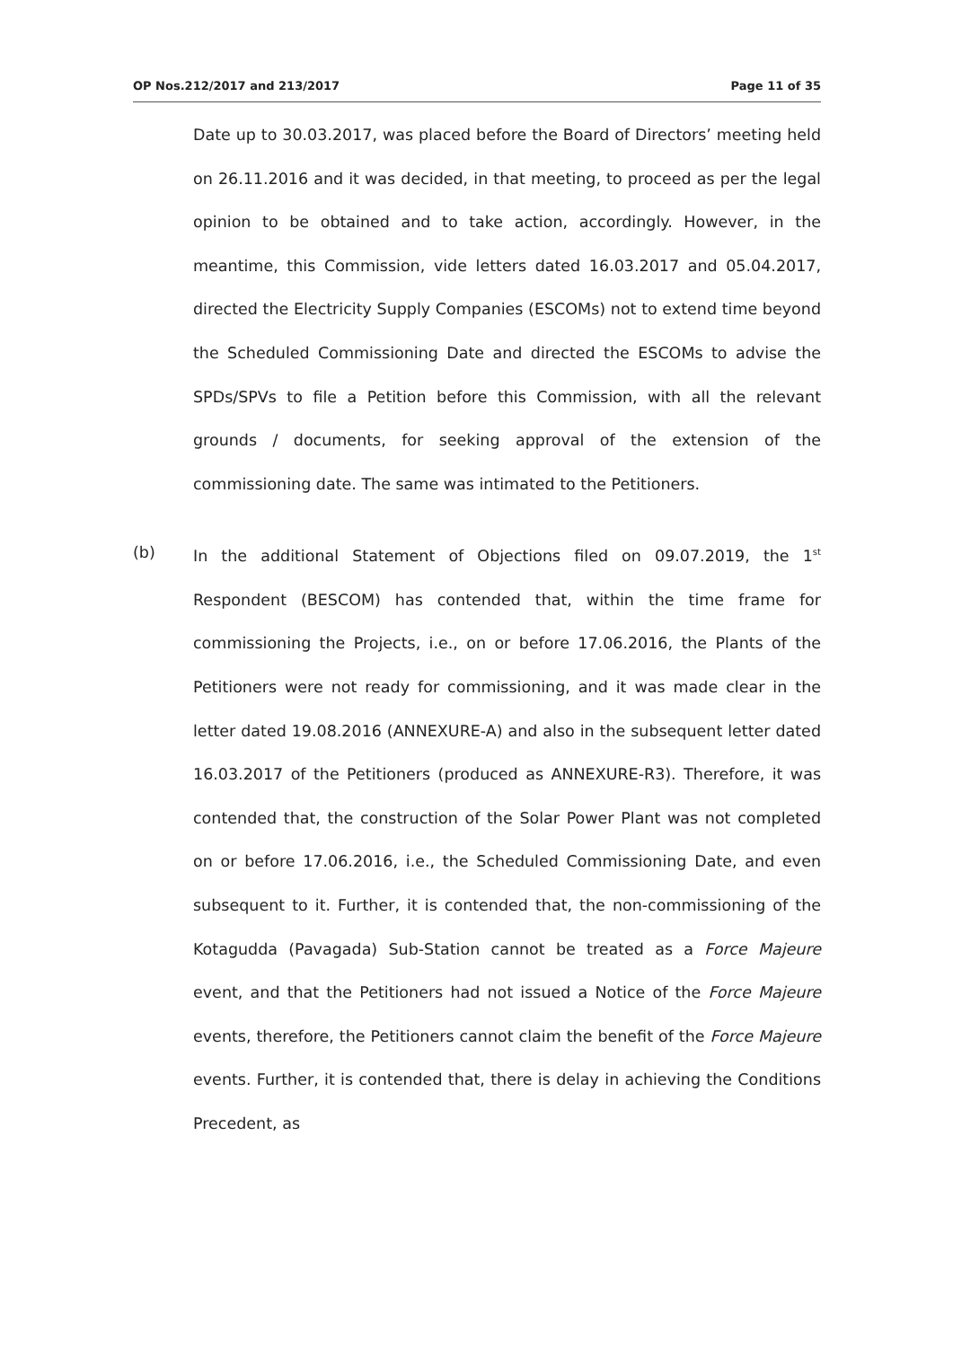OP Nos.212/2017 and 213/2017 Page 11 of 35
Date up to 30.03.2017, was placed before the Board of Directors’ meeting held on 26.11.2016 and it was decided, in that meeting, to proceed as per the legal opinion to be obtained and to take action, accordingly. However, in the meantime, this Commission, vide letters dated 16.03.2017 and 05.04.2017, directed the Electricity Supply Companies (ESCOMs) not to extend time beyond the Scheduled Commissioning Date and directed the ESCOMs to advise the SPDs/SPVs to file a Petition before this Commission, with all the relevant grounds / documents, for seeking approval of the extension of the commissioning date. The same was intimated to the Petitioners.
(b) In the additional Statement of Objections filed on 09.07.2019, the 1<sup>st</sup> Respondent (BESCOM) has contended that, within the time frame for commissioning the Projects, i.e., on or before 17.06.2016, the Plants of the Petitioners were not ready for commissioning, and it was made clear in the letter dated 19.08.2016 (ANNEXURE-A) and also in the subsequent letter dated 16.03.2017 of the Petitioners (produced as ANNEXURE-R3). Therefore, it was contended that, the construction of the Solar Power Plant was not completed on or before 17.06.2016, i.e., the Scheduled Commissioning Date, and even subsequent to it. Further, it is contended that, the non-commissioning of the Kotagudda (Pavagada) Sub-Station cannot be treated as a Force Majeure event, and that the Petitioners had not issued a Notice of the Force Majeure events, therefore, the Petitioners cannot claim the benefit of the Force Majeure events. Further, it is contended that, there is delay in achieving the Conditions Precedent, as